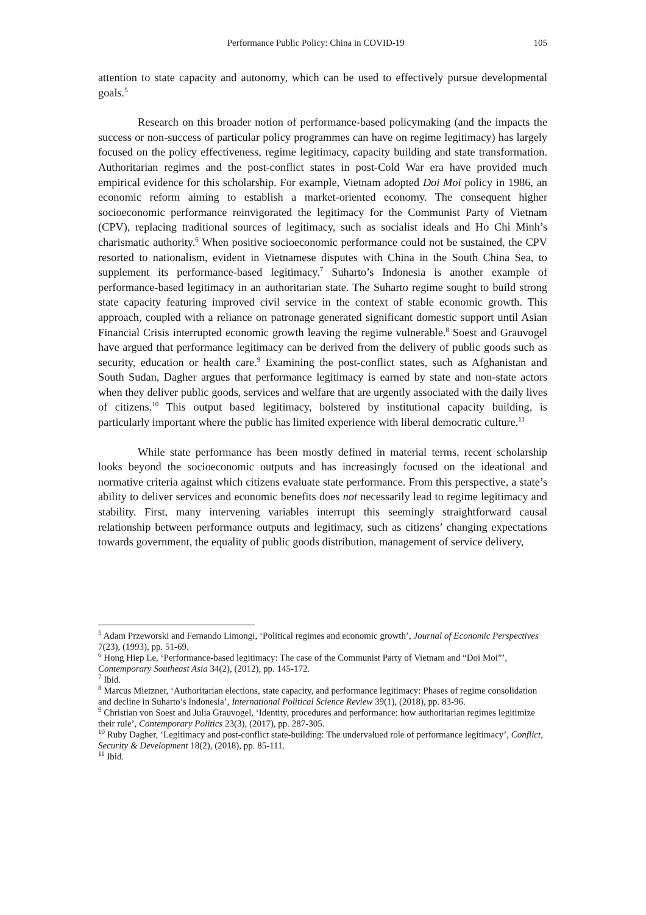Performance Public Policy: China in COVID-19 105
attention to state capacity and autonomy, which can be used to effectively pursue developmental goals.<sup>5</sup>
Research on this broader notion of performance-based policymaking (and the impacts the success or non-success of particular policy programmes can have on regime legitimacy) has largely focused on the policy effectiveness, regime legitimacy, capacity building and state transformation. Authoritarian regimes and the post-conflict states in post-Cold War era have provided much empirical evidence for this scholarship. For example, Vietnam adopted Doi Moi policy in 1986, an economic reform aiming to establish a market-oriented economy. The consequent higher socioeconomic performance reinvigorated the legitimacy for the Communist Party of Vietnam (CPV), replacing traditional sources of legitimacy, such as socialist ideals and Ho Chi Minh’s charismatic authority.<sup>6</sup> When positive socioeconomic performance could not be sustained, the CPV resorted to nationalism, evident in Vietnamese disputes with China in the South China Sea, to supplement its performance-based legitimacy.<sup>7</sup> Suharto’s Indonesia is another example of performance-based legitimacy in an authoritarian state. The Suharto regime sought to build strong state capacity featuring improved civil service in the context of stable economic growth. This approach, coupled with a reliance on patronage generated significant domestic support until Asian Financial Crisis interrupted economic growth leaving the regime vulnerable.<sup>8</sup> Soest and Grauvogel have argued that performance legitimacy can be derived from the delivery of public goods such as security, education or health care.<sup>9</sup> Examining the post-conflict states, such as Afghanistan and South Sudan, Dagher argues that performance legitimacy is earned by state and non-state actors when they deliver public goods, services and welfare that are urgently associated with the daily lives of citizens.<sup>10</sup> This output based legitimacy, bolstered by institutional capacity building, is particularly important where the public has limited experience with liberal democratic culture.<sup>11</sup>
While state performance has been mostly defined in material terms, recent scholarship looks beyond the socioeconomic outputs and has increasingly focused on the ideational and normative criteria against which citizens evaluate state performance. From this perspective, a state’s ability to deliver services and economic benefits does not necessarily lead to regime legitimacy and stability. First, many intervening variables interrupt this seemingly straightforward causal relationship between performance outputs and legitimacy, such as citizens’ changing expectations towards government, the equality of public goods distribution, management of service delivery,
<sup>5</sup> Adam Przeworski and Fernando Limongi, ‘Political regimes and economic growth’, Journal of Economic Perspectives 7(23), (1993), pp. 51-69.
<sup>6</sup> Hong Hiep Le, ‘Performance-based legitimacy: The case of the Communist Party of Vietnam and “Doi Moi”’, Contemporary Southeast Asia 34(2), (2012), pp. 145-172.
<sup>7</sup> Ibid.
<sup>8</sup> Marcus Mietzner, ‘Authoritarian elections, state capacity, and performance legitimacy: Phases of regime consolidation and decline in Suharto’s Indonesia’, International Political Science Review 39(1), (2018), pp. 83-96.
<sup>9</sup> Christian von Soest and Julia Grauvogel, ‘Identity, procedures and performance: how authoritarian regimes legitimize their rule’, Contemporary Politics 23(3), (2017), pp. 287-305.
<sup>10</sup> Ruby Dagher, ‘Legitimacy and post-conflict state-building: The undervalued role of performance legitimacy’, Conflict, Security & Development 18(2), (2018), pp. 85-111.
<sup>11</sup> Ibid.